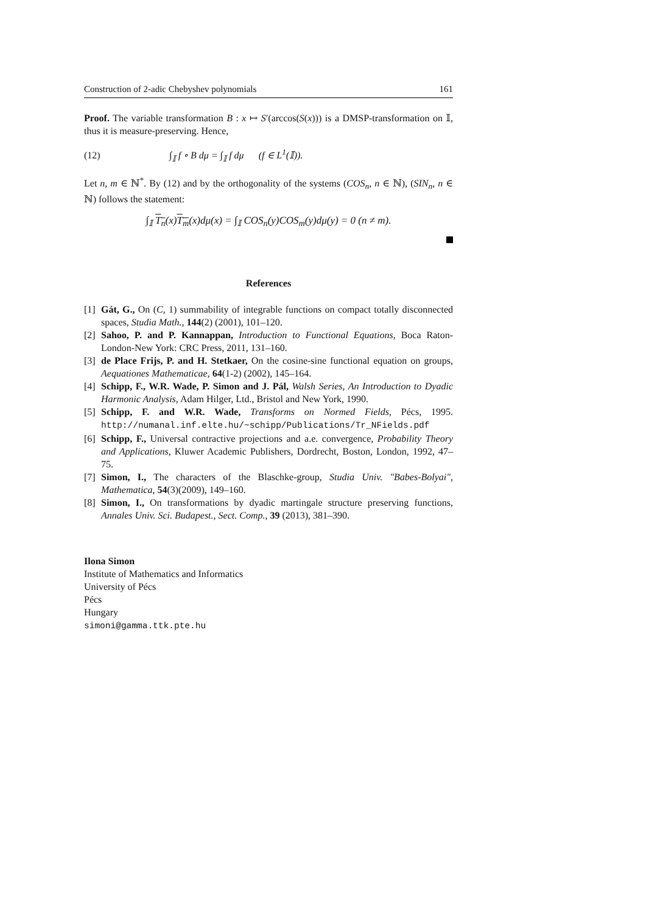Construction of 2-adic Chebyshev polynomials 161
Proof. The variable transformation B : x ↦ S′(arccos(S(x))) is a DMSP-transformation on 𝕀, thus it is measure-preserving. Hence,
(12) ∫<sub>𝕀</sub> f ∘ B dμ = ∫<sub>𝕀</sub> f dμ (f ∈ L<sup>1</sup>(𝕀)).
Let n, m ∈ ℕ<sup>*</sup>. By (12) and by the orthogonality of the systems (COS<sub>n</sub>, n ∈ ℕ), (SIN<sub>n</sub>, n ∈ ℕ) follows the statement:
∫<sub>𝕀</sub> T<sub>n</sub>(x)T<sub>m</sub>(x)dμ(x) = ∫<sub>𝕀</sub> COS<sub>n</sub>(y)COS<sub>m</sub>(y)dμ(y) = 0 (n ≠ m).
References
[1] Gát, G., On (C, 1) summability of integrable functions on compact totally disconnected spaces, Studia Math., 144(2) (2001), 101–120.
[2] Sahoo, P. and P. Kannappan, Introduction to Functional Equations, Boca Raton-London-New York: CRC Press, 2011, 131–160.
[3] de Place Frijs, P. and H. Stetkaer, On the cosine-sine functional equation on groups, Aequationes Mathematicae, 64(1-2) (2002), 145–164.
[4] Schipp, F., W.R. Wade, P. Simon and J. Pál, Walsh Series, An Introduction to Dyadic Harmonic Analysis, Adam Hilger, Ltd., Bristol and New York, 1990.
[5] Schipp, F. and W.R. Wade, Transforms on Normed Fields, Pécs, 1995. http://numanal.inf.elte.hu/~schipp/Publications/Tr_NFields.pdf
[6] Schipp, F., Universal contractive projections and a.e. convergence, Probability Theory and Applications, Kluwer Academic Publishers, Dordrecht, Boston, London, 1992, 47–75.
[7] Simon, I., The characters of the Blaschke-group, Studia Univ. "Babes-Bolyai", Mathematica, 54(3)(2009), 149–160.
[8] Simon, I., On transformations by dyadic martingale structure preserving functions, Annales Univ. Sci. Budapest., Sect. Comp., 39 (2013), 381–390.
Ilona Simon
Institute of Mathematics and Informatics
University of Pécs
Pécs
Hungary
simoni@gamma.ttk.pte.hu